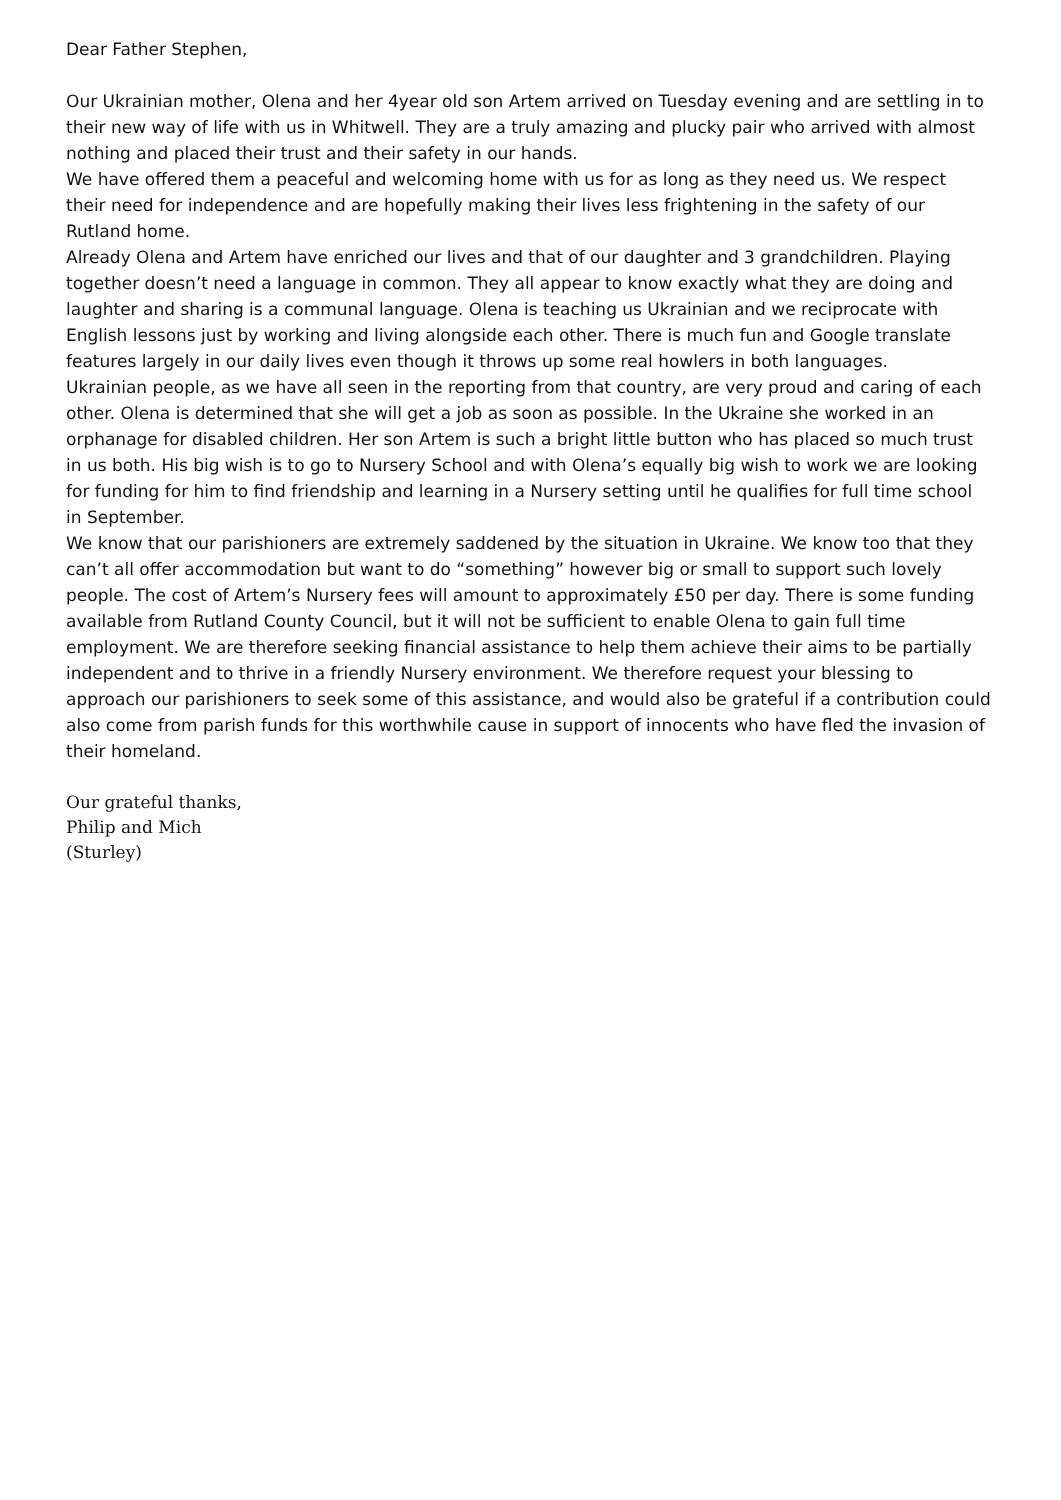Dear Father Stephen,
Our Ukrainian mother, Olena and her 4year old son Artem arrived on Tuesday evening and are settling in to their new way of life with us in Whitwell. They are a truly amazing and plucky pair who arrived with almost nothing and placed their trust and their safety in our hands.
We have offered them a peaceful and welcoming home with us for as long as they need us. We respect their need for independence and are hopefully making their lives less frightening in the safety of our Rutland home.
Already Olena and Artem have enriched our lives and that of our daughter and 3 grandchildren. Playing together doesn’t need a language in common. They all appear to know exactly what they are doing and laughter and sharing is a communal language. Olena is teaching us Ukrainian and we reciprocate with English lessons just by working and living alongside each other. There is much fun and Google translate features largely in our daily lives even though it throws up some real howlers in both languages.
Ukrainian people, as we have all seen in the reporting from that country, are very proud and caring of each other. Olena is determined that she will get a job as soon as possible. In the Ukraine she worked in an orphanage for disabled children. Her son Artem is such a bright little button who has placed so much trust in us both. His big wish is to go to Nursery School and with Olena’s equally big wish to work we are looking for funding for him to find friendship and learning in a Nursery setting until he qualifies for full time school in September.
We know that our parishioners are extremely saddened by the situation in Ukraine. We know too that they can’t all offer accommodation but want to do “something” however big or small to support such lovely people. The cost of Artem’s Nursery fees will amount to approximately £50 per day. There is some funding available from Rutland County Council, but it will not be sufficient to enable Olena to gain full time employment. We are therefore seeking financial assistance to help them achieve their aims to be partially independent and to thrive in a friendly Nursery environment. We therefore request your blessing to approach our parishioners to seek some of this assistance, and would also be grateful if a contribution could also come from parish funds for this worthwhile cause in support of innocents who have fled the invasion of their homeland.
Our grateful thanks,
Philip and Mich
(Sturley)